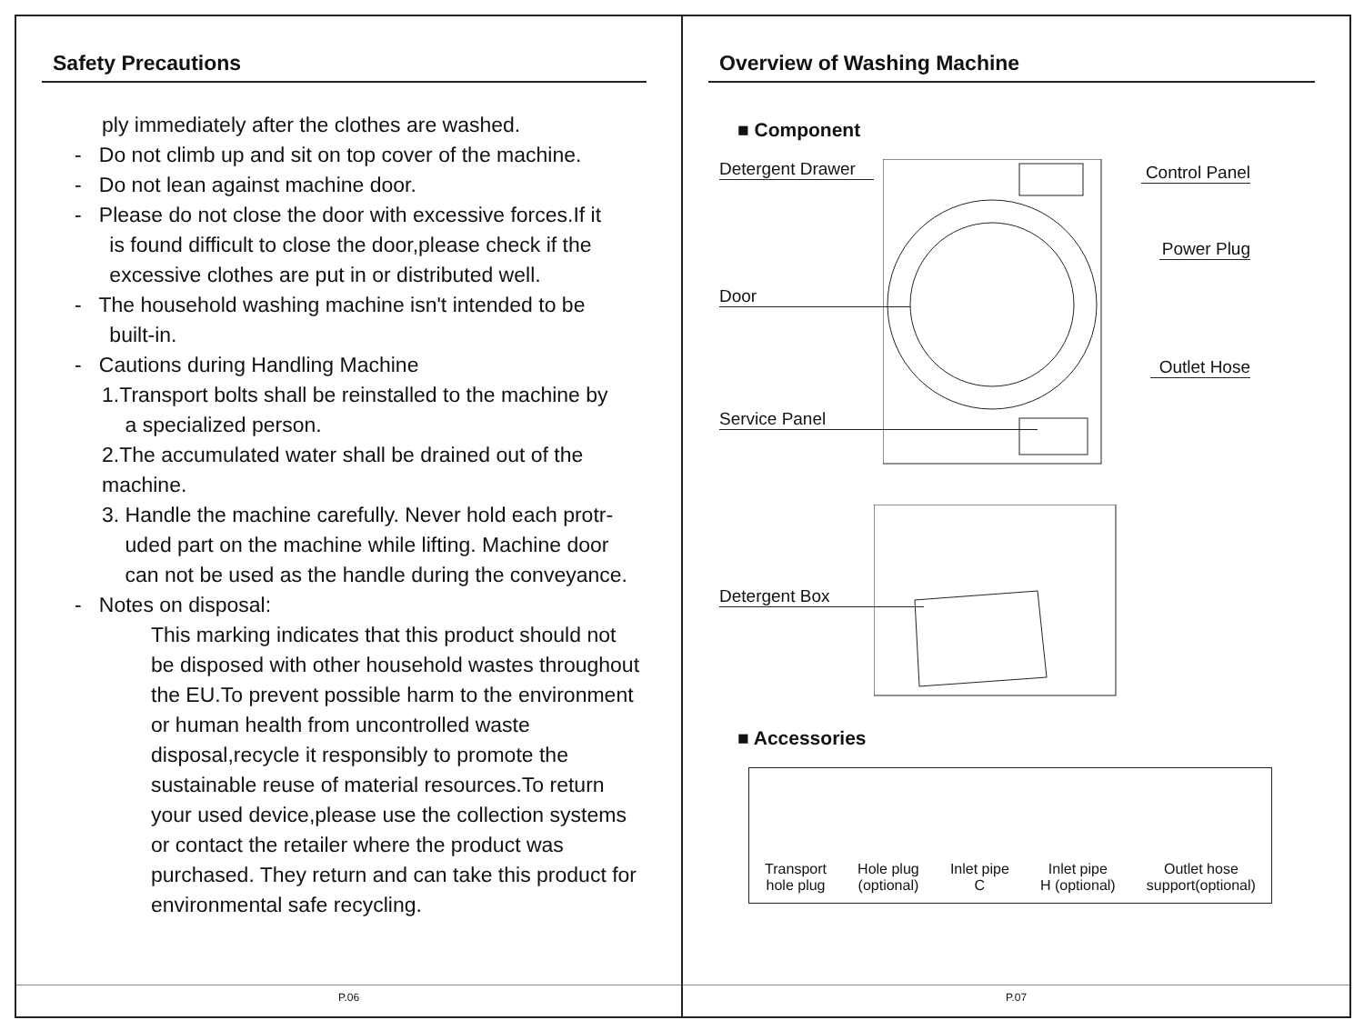Safety Precautions
ply immediately after the clothes are washed.
- Do not climb up and sit on top cover of the machine.
- Do not lean against machine door.
- Please do not close the door with excessive forces.If it
is found difficult to close the door,please check if the
excessive clothes are put in or distributed well.
- The household washing machine isn't intended to be
built-in.
- Cautions during Handling Machine
1.Transport bolts shall be reinstalled to the machine by
a specialized person.
2.The accumulated water shall be drained out of the machine.
3. Handle the machine carefully. Never hold each protr-
uded part on the machine while lifting. Machine door
can not be used as the handle during the conveyance.
- Notes on disposal:
This marking indicates that this product should not be disposed with other household wastes throughout the EU.To prevent possible harm to the environment or human health from uncontrolled waste disposal,recycle it responsibly to promote the sustainable reuse of material resources.To return your used device,please use the collection systems or contact the retailer where the product was purchased. They return and can take this product for environmental safe recycling.
P.06
Overview of Washing Machine
■ Component
Detergent Drawer
Control Panel
Power Plug
Door
Outlet Hose
Service Panel
Detergent Box
■ Accessories
Transport
hole plug
Hole plug
(optional)
Inlet pipe
C
Inlet pipe
H (optional)
Outlet hose
support(optional)
P.07